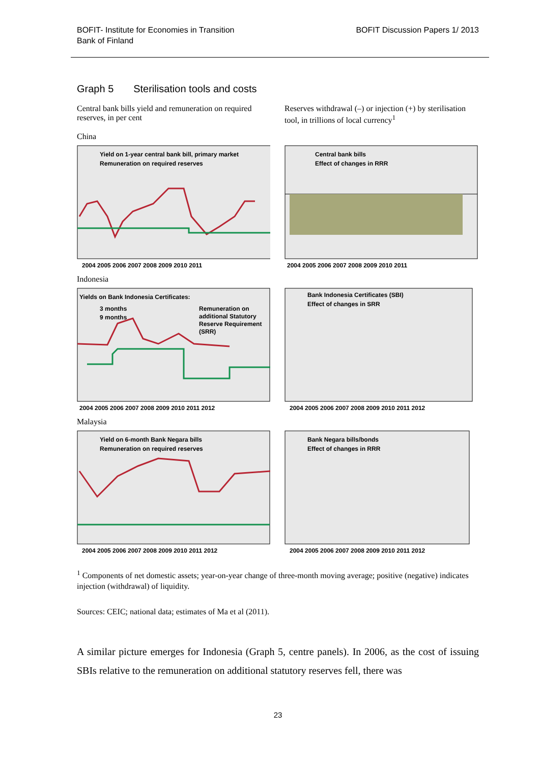BOFIT- Institute for Economies in Transition
Bank of Finland
BOFIT Discussion Papers 1/ 2013
Graph 5 Sterilisation tools and costs
Central bank bills yield and remuneration on required reserves, in per cent
Reserves withdrawal (–) or injection (+) by sterilisation tool, in trillions of local currency<sup>1</sup>
China
Yield on 1-year central bank bill, primary market
Remuneration on required reserves
2004 2005 2006 2007 2008 2009 2010 2011
Central bank bills
Effect of changes in RRR
2004 2005 2006 2007 2008 2009 2010 2011
Indonesia
Yields on Bank Indonesia Certificates:
3 months
9 months
Remuneration on
additional Statutory
Reserve Requirement
(SRR)
2004 2005 2006 2007 2008 2009 2010 2011 2012
Bank Indonesia Certificates (SBI)
Effect of changes in SRR
2004 2005 2006 2007 2008 2009 2010 2011 2012
Malaysia
Yield on 6-month Bank Negara bills
Remuneration on required reserves
2004 2005 2006 2007 2008 2009 2010 2011 2012
Bank Negara bills/bonds
Effect of changes in RRR
2004 2005 2006 2007 2008 2009 2010 2011 2012
<sup>1</sup> Components of net domestic assets; year-on-year change of three-month moving average; positive (negative) indicates injection (withdrawal) of liquidity.
Sources: CEIC; national data; estimates of Ma et al (2011).
A similar picture emerges for Indonesia (Graph 5, centre panels). In 2006, as the cost of issuing SBIs relative to the remuneration on additional statutory reserves fell, there was
23